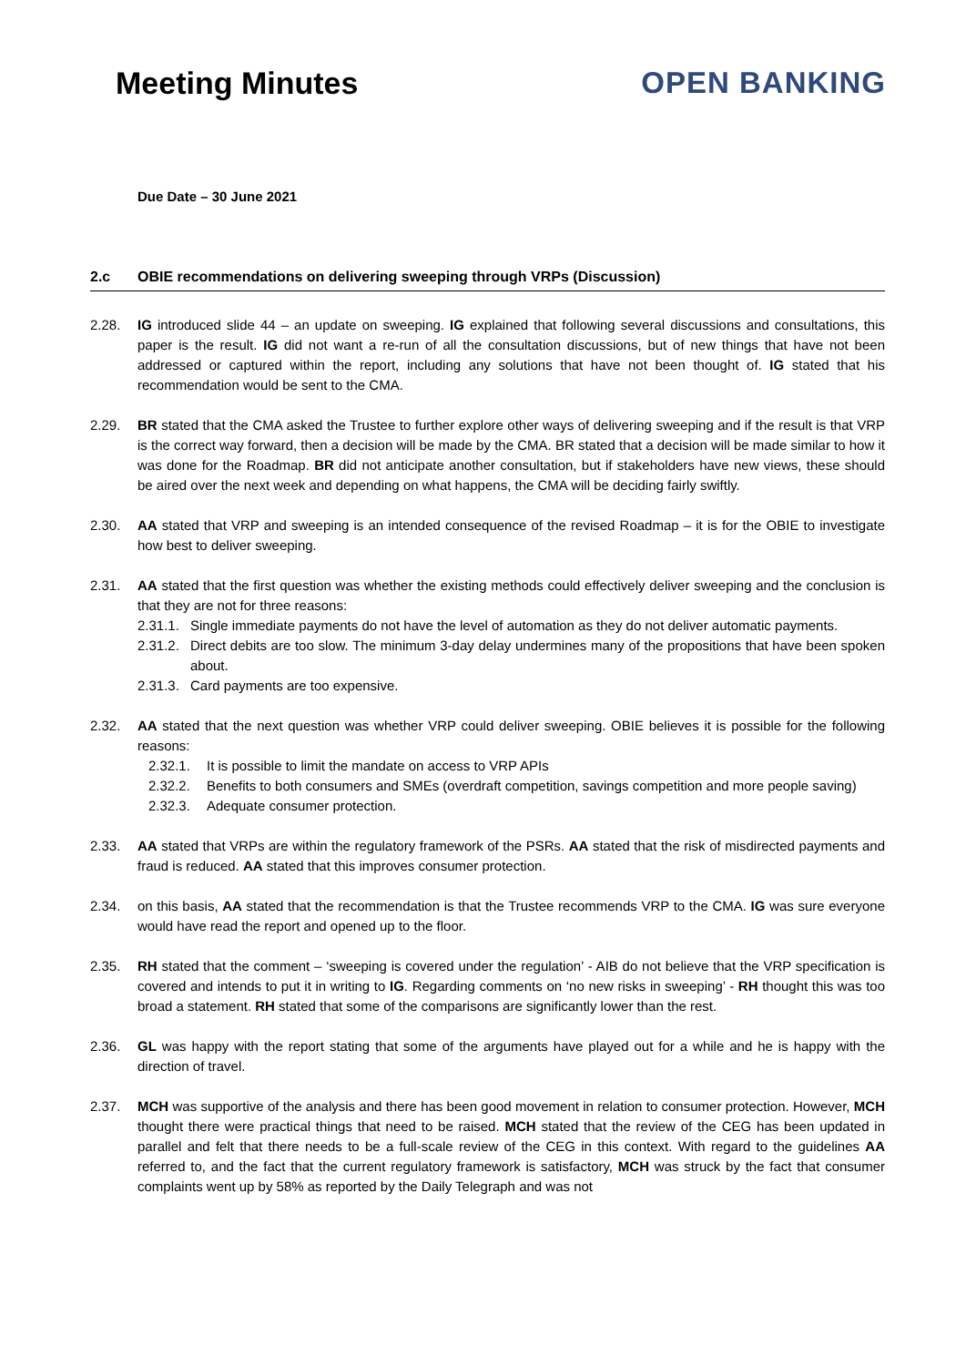Meeting Minutes OPEN BANKING
Due Date – 30 June 2021
2.c OBIE recommendations on delivering sweeping through VRPs (Discussion)
2.28. IG introduced slide 44 – an update on sweeping. IG explained that following several discussions and consultations, this paper is the result. IG did not want a re-run of all the consultation discussions, but of new things that have not been addressed or captured within the report, including any solutions that have not been thought of. IG stated that his recommendation would be sent to the CMA.
2.29. BR stated that the CMA asked the Trustee to further explore other ways of delivering sweeping and if the result is that VRP is the correct way forward, then a decision will be made by the CMA. BR stated that a decision will be made similar to how it was done for the Roadmap. BR did not anticipate another consultation, but if stakeholders have new views, these should be aired over the next week and depending on what happens, the CMA will be deciding fairly swiftly.
2.30. AA stated that VRP and sweeping is an intended consequence of the revised Roadmap – it is for the OBIE to investigate how best to deliver sweeping.
2.31. AA stated that the first question was whether the existing methods could effectively deliver sweeping and the conclusion is that they are not for three reasons:
2.31.1.
Single immediate payments do not have the level of automation as they do not deliver automatic payments.
2.31.2.
Direct debits are too slow. The minimum 3-day delay undermines many of the propositions that have been spoken about.
2.31.3.
Card payments are too expensive.
2.32. AA stated that the next question was whether VRP could deliver sweeping. OBIE believes it is possible for the following reasons:
2.32.1. It is possible to limit the mandate on access to VRP APIs
2.32.2. Benefits to both consumers and SMEs (overdraft competition, savings competition and more people saving)
2.32.3. Adequate consumer protection.
2.33. AA stated that VRPs are within the regulatory framework of the PSRs. AA stated that the risk of misdirected payments and fraud is reduced. AA stated that this improves consumer protection.
2.34. on this basis, AA stated that the recommendation is that the Trustee recommends VRP to the CMA. IG was sure everyone would have read the report and opened up to the floor.
2.35. RH stated that the comment – ‘sweeping is covered under the regulation’ - AIB do not believe that the VRP specification is covered and intends to put it in writing to IG. Regarding comments on ‘no new risks in sweeping’ - RH thought this was too broad a statement. RH stated that some of the comparisons are significantly lower than the rest.
2.36. GL was happy with the report stating that some of the arguments have played out for a while and he is happy with the direction of travel.
2.37. MCH was supportive of the analysis and there has been good movement in relation to consumer protection. However, MCH thought there were practical things that need to be raised. MCH stated that the review of the CEG has been updated in parallel and felt that there needs to be a full-scale review of the CEG in this context. With regard to the guidelines AA referred to, and the fact that the current regulatory framework is satisfactory, MCH was struck by the fact that consumer complaints went up by 58% as reported by the Daily Telegraph and was not